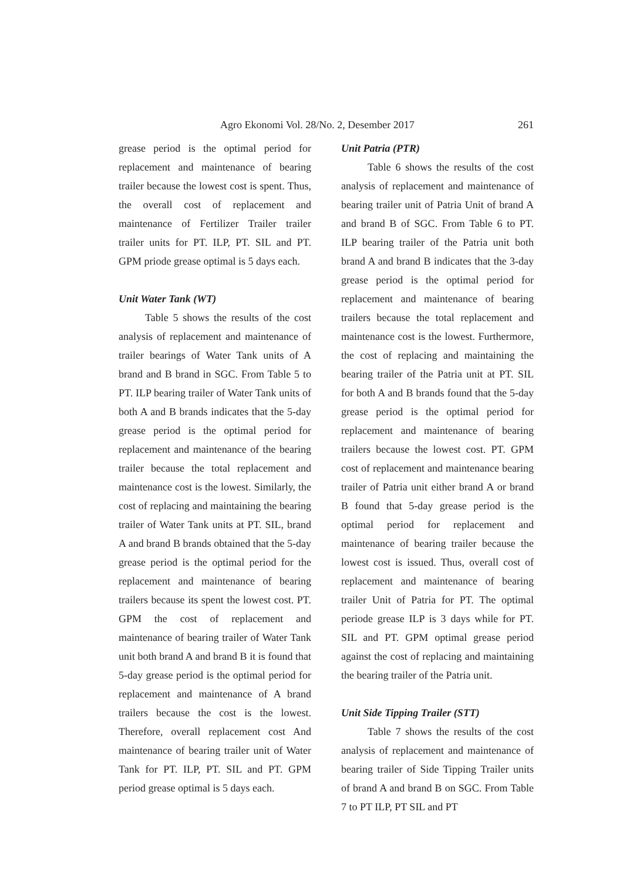Agro Ekonomi Vol. 28/No. 2, Desember 2017 261
grease period is the optimal period for replacement and maintenance of bearing trailer because the lowest cost is spent. Thus, the overall cost of replacement and maintenance of Fertilizer Trailer trailer trailer units for PT. ILP, PT. SIL and PT. GPM priode grease optimal is 5 days each.
Unit Water Tank (WT)
Table 5 shows the results of the cost analysis of replacement and maintenance of trailer bearings of Water Tank units of A brand and B brand in SGC. From Table 5 to PT. ILP bearing trailer of Water Tank units of both A and B brands indicates that the 5-day grease period is the optimal period for replacement and maintenance of the bearing trailer because the total replacement and maintenance cost is the lowest. Similarly, the cost of replacing and maintaining the bearing trailer of Water Tank units at PT. SIL, brand A and brand B brands obtained that the 5-day grease period is the optimal period for the replacement and maintenance of bearing trailers because its spent the lowest cost. PT. GPM the cost of replacement and maintenance of bearing trailer of Water Tank unit both brand A and brand B it is found that 5-day grease period is the optimal period for replacement and maintenance of A brand trailers because the cost is the lowest. Therefore, overall replacement cost And maintenance of bearing trailer unit of Water Tank for PT. ILP, PT. SIL and PT. GPM period grease optimal is 5 days each.
Unit Patria (PTR)
Table 6 shows the results of the cost analysis of replacement and maintenance of bearing trailer unit of Patria Unit of brand A and brand B of SGC. From Table 6 to PT. ILP bearing trailer of the Patria unit both brand A and brand B indicates that the 3-day grease period is the optimal period for replacement and maintenance of bearing trailers because the total replacement and maintenance cost is the lowest. Furthermore, the cost of replacing and maintaining the bearing trailer of the Patria unit at PT. SIL for both A and B brands found that the 5-day grease period is the optimal period for replacement and maintenance of bearing trailers because the lowest cost. PT. GPM cost of replacement and maintenance bearing trailer of Patria unit either brand A or brand B found that 5-day grease period is the optimal period for replacement and maintenance of bearing trailer because the lowest cost is issued. Thus, overall cost of replacement and maintenance of bearing trailer Unit of Patria for PT. The optimal periode grease ILP is 3 days while for PT. SIL and PT. GPM optimal grease period against the cost of replacing and maintaining the bearing trailer of the Patria unit.
Unit Side Tipping Trailer (STT)
Table 7 shows the results of the cost analysis of replacement and maintenance of bearing trailer of Side Tipping Trailer units of brand A and brand B on SGC. From Table 7 to PT ILP, PT SIL and PT